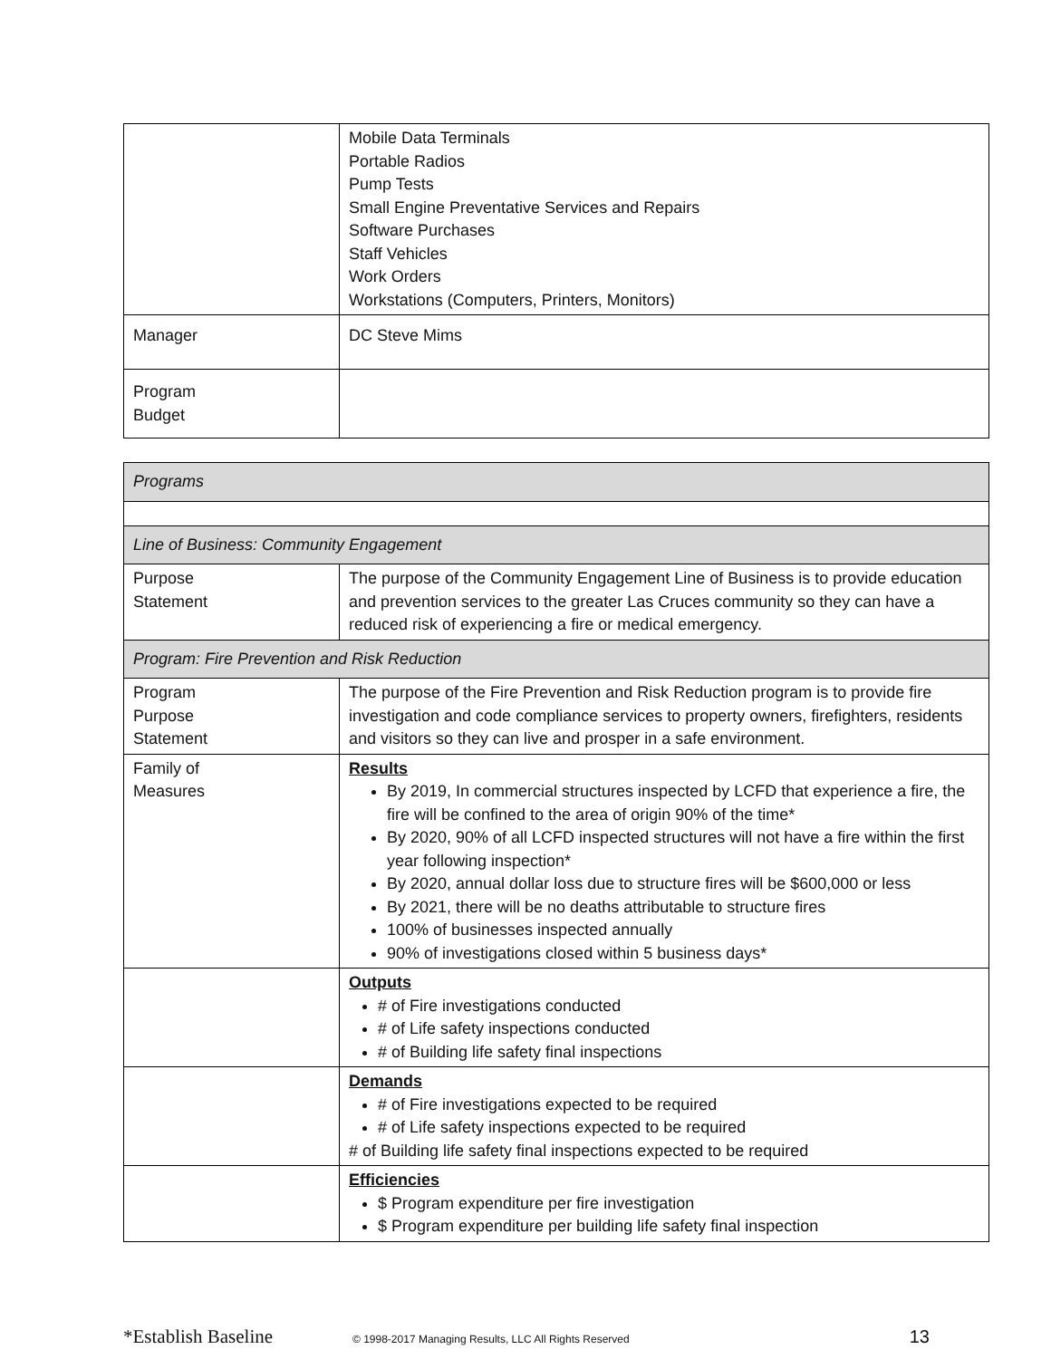| | Mobile Data Terminals Portable Radios Pump Tests Small Engine Preventative Services and Repairs Software Purchases Staff Vehicles Work Orders Workstations (Computers, Printers, Monitors) |
| Manager | DC Steve Mims |
| Program Budget | |
| Programs | |
| Line of Business: Community Engagement | |
| Purpose Statement | The purpose of the Community Engagement Line of Business is to provide education and prevention services to the greater Las Cruces community so they can have a reduced risk of experiencing a fire or medical emergency. |
| Program: Fire Prevention and Risk Reduction | |
| Program Purpose Statement | The purpose of the Fire Prevention and Risk Reduction program is to provide fire investigation and code compliance services to property owners, firefighters, residents and visitors so they can live and prosper in a safe environment. |
| Family of Measures | Results By 2019, In commercial structures inspected by LCFD that experience a fire, the fire will be confined to the area of origin 90% of the time* By 2020, 90% of all LCFD inspected structures will not have a fire within the first year following inspection* By 2020, annual dollar loss due to structure fires will be $600,000 or less By 2021, there will be no deaths attributable to structure fires 100% of businesses inspected annually 90% of investigations closed within 5 business days* |
| | Outputs # of Fire investigations conducted # of Life safety inspections conducted # of Building life safety final inspections |
| | Demands # of Fire investigations expected to be required # of Life safety inspections expected to be required # of Building life safety final inspections expected to be required |
| | Efficiencies $ Program expenditure per fire investigation $ Program expenditure per building life safety final inspection |
*Establish Baseline © 1998-2017 Managing Results, LLC All Rights Reserved 13